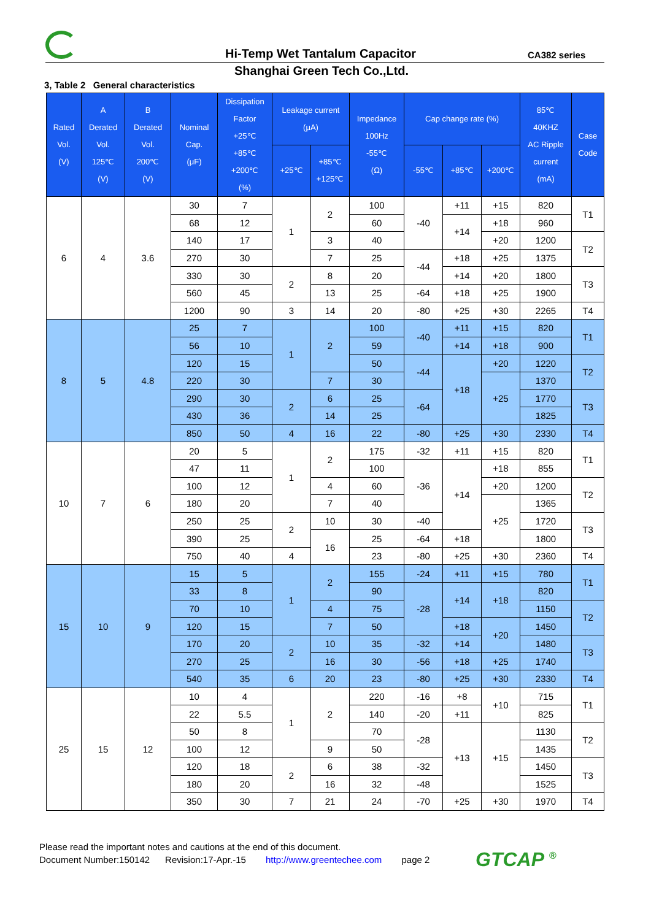Hi-Temp Wet Tantalum Capacitor CA382 series
Shanghai Green Tech Co.,Ltd.
3, Table 2 General characteristics
| Rated Vol. (V) | A Derated Vol. 125℃ (V) | B Derated Vol. 200℃ (V) | Nominal Cap. (μF) | Dissipation Factor +25℃ +85℃ +200℃ (%) | Leakage current (μA) | | Impedance 100Hz -55℃ (Ω) | Cap change rate (%) | | | 85℃ 40KHZ AC Ripple current (mA) | Case Code |
| --- | --- | --- | --- | --- | --- | --- | --- | --- | --- | --- | --- | --- |
| | | | | | +25℃ | +85℃ +125℃ | | -55℃ | +85℃ | +200℃ | | |
| 6 | 4 | 3.6 | 30 | 7 | 1 | 2 | 100 | -40 | +11 | +15 | 820 | T1 |
| | | | 68 | 12 | | | 60 | | +14 | +18 | 960 | |
| | | | 140 | 17 | | 3 | 40 | | | +20 | 1200 | T2 |
| | | | 270 | 30 | | 7 | 25 | -44 | +18 | +25 | 1375 | |
| | | | 330 | 30 | 2 | 8 | 20 | | +14 | +20 | 1800 | T3 |
| | | | 560 | 45 | | 13 | 25 | -64 | +18 | +25 | 1900 | |
| | | | 1200 | 90 | 3 | 14 | 20 | -80 | +25 | +30 | 2265 | T4 |
| 8 | 5 | 4.8 | 25 | 7 | 1 | 2 | 100 | -40 | +11 | +15 | 820 | T1 |
| | | | 56 | 10 | | | 59 | | +14 | +18 | 900 | |
| | | | 120 | 15 | | | 50 | -44 | +18 | +20 | 1220 | T2 |
| | | | 220 | 30 | | 7 | 30 | | | +25 | 1370 | |
| | | | 290 | 30 | 2 | 6 | 25 | -64 | | | 1770 | T3 |
| | | | 430 | 36 | | 14 | 25 | | | | 1825 | |
| | | | 850 | 50 | 4 | 16 | 22 | -80 | +25 | +30 | 2330 | T4 |
| 10 | 7 | 6 | 20 | 5 | 1 | 2 | 175 | -32 | +11 | +15 | 820 | T1 |
| | | | 47 | 11 | | | 100 | -36 | +14 | +18 | 855 | |
| | | | 100 | 12 | | 4 | 60 | | | +20 | 1200 | T2 |
| | | | 180 | 20 | | 7 | 40 | | | +25 | 1365 | |
| | | | 250 | 25 | 2 | 10 | 30 | -40 | | | 1720 | T3 |
| | | | 390 | 25 | | 16 | 25 | -64 | +18 | | 1800 | |
| | | | 750 | 40 | 4 | | 23 | -80 | +25 | +30 | 2360 | T4 |
| 15 | 10 | 9 | 15 | 5 | 1 | 2 | 155 | -24 | +11 | +15 | 780 | T1 |
| | | | 33 | 8 | | | 90 | -28 | +14 | +18 | 820 | |
| | | | 70 | 10 | | 4 | 75 | | | | 1150 | T2 |
| | | | 120 | 15 | | 7 | 50 | | +18 | +20 | 1450 | |
| | | | 170 | 20 | 2 | 10 | 35 | -32 | +14 | | 1480 | T3 |
| | | | 270 | 25 | | 16 | 30 | -56 | +18 | +25 | 1740 | |
| | | | 540 | 35 | 6 | 20 | 23 | -80 | +25 | +30 | 2330 | T4 |
| 25 | 15 | 12 | 10 | 4 | 1 | 2 | 220 | -16 | +8 | +10 | 715 | T1 |
| | | | 22 | 5.5 | | | 140 | -20 | +11 | | 825 | |
| | | | 50 | 8 | | | 70 | -28 | +13 | +15 | 1130 | T2 |
| | | | 100 | 12 | | 9 | 50 | | | | 1435 | |
| | | | 120 | 18 | 2 | 6 | 38 | -32 | | | 1450 | T3 |
| | | | 180 | 20 | | 16 | 32 | -48 | | | 1525 | |
| | | | 350 | 30 | 7 | 21 | 24 | -70 | +25 | +30 | 1970 | T4 |
Please read the important notes and cautions at the end of this document.
Document Number:150142 Revision:17-Apr.-15 http://www.greentechee.com page 2
GTCAP <sup>®</sup>